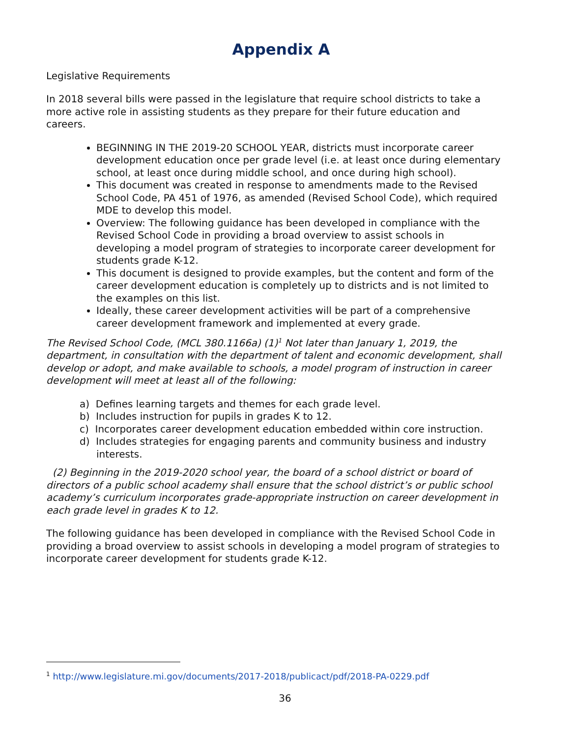Appendix A
Legislative Requirements
In 2018 several bills were passed in the legislature that require school districts to take a more active role in assisting students as they prepare for their future education and careers.
BEGINNING IN THE 2019-20 SCHOOL YEAR, districts must incorporate career development education once per grade level (i.e. at least once during elementary school, at least once during middle school, and once during high school).
This document was created in response to amendments made to the Revised School Code, PA 451 of 1976, as amended (Revised School Code), which required MDE to develop this model.
Overview: The following guidance has been developed in compliance with the Revised School Code in providing a broad overview to assist schools in developing a model program of strategies to incorporate career development for students grade K-12.
This document is designed to provide examples, but the content and form of the career development education is completely up to districts and is not limited to the examples on this list.
Ideally, these career development activities will be part of a comprehensive career development framework and implemented at every grade.
The Revised School Code, (MCL 380.1166a) (1)<sup>1</sup> Not later than January 1, 2019, the department, in consultation with the department of talent and economic development, shall develop or adopt, and make available to schools, a model program of instruction in career development will meet at least all of the following:
a) Defines learning targets and themes for each grade level.
b) Includes instruction for pupils in grades K to 12.
c) Incorporates career development education embedded within core instruction.
d) Includes strategies for engaging parents and community business and industry interests.
(2) Beginning in the 2019-2020 school year, the board of a school district or board of directors of a public school academy shall ensure that the school district’s or public school academy’s curriculum incorporates grade-appropriate instruction on career development in each grade level in grades K to 12.
The following guidance has been developed in compliance with the Revised School Code in providing a broad overview to assist schools in developing a model program of strategies to incorporate career development for students grade K-12.
<sup>1</sup> http://www.legislature.mi.gov/documents/2017-2018/publicact/pdf/2018-PA-0229.pdf
36